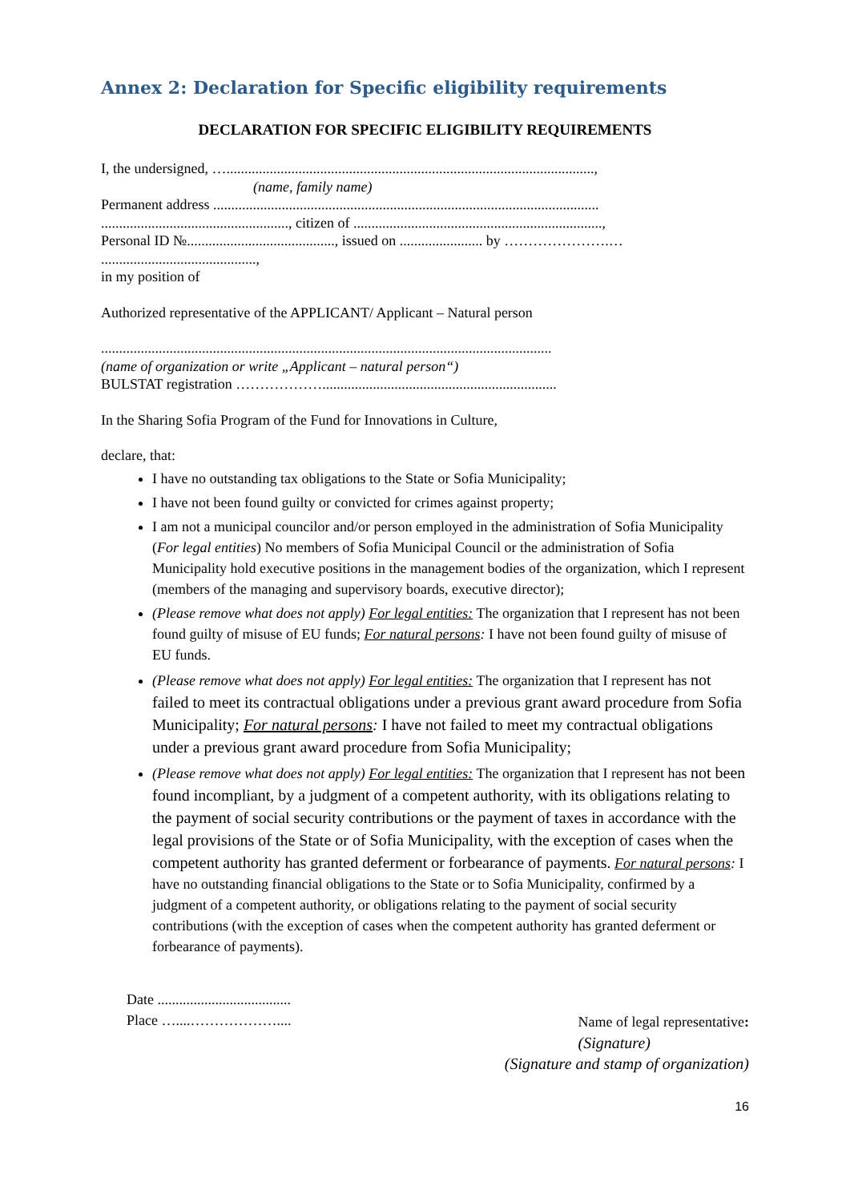Annex 2: Declaration for Specific eligibility requirements
DECLARATION FOR SPECIFIC ELIGIBILITY REQUIREMENTS
I, the undersigned, …......................................................................................................,
(name, family name)
Permanent address ...........................................................................................................
...................................................., citizen of .....................................................................,
Personal ID №........................................., issued on ....................... by ………………….…
...........................................,
in my position of
Authorized representative of the APPLICANT/ Applicant – Natural person
.............................................................................................................................
(name of organization or write „Applicant – natural person“)
BULSTAT registration ……………….................................................................
In the Sharing Sofia Program of the Fund for Innovations in Culture,
declare, that:
I have no outstanding tax obligations to the State or Sofia Municipality;
I have not been found guilty or convicted for crimes against property;
I am not a municipal councilor and/or person employed in the administration of Sofia Municipality (For legal entities) No members of Sofia Municipal Council or the administration of Sofia Municipality hold executive positions in the management bodies of the organization, which I represent (members of the managing and supervisory boards, executive director);
(Please remove what does not apply) For legal entities: The organization that I represent has not been found guilty of misuse of EU funds; For natural persons: I have not been found guilty of misuse of EU funds.
(Please remove what does not apply) For legal entities: The organization that I represent has not failed to meet its contractual obligations under a previous grant award procedure from Sofia Municipality; For natural persons: I have not failed to meet my contractual obligations under a previous grant award procedure from Sofia Municipality;
(Please remove what does not apply) For legal entities: The organization that I represent has not been found incompliant, by a judgment of a competent authority, with its obligations relating to the payment of social security contributions or the payment of taxes in accordance with the legal provisions of the State or of Sofia Municipality, with the exception of cases when the competent authority has granted deferment or forbearance of payments. For natural persons: I have no outstanding financial obligations to the State or to Sofia Municipality, confirmed by a judgment of a competent authority, or obligations relating to the payment of social security contributions (with the exception of cases when the competent authority has granted deferment or forbearance of payments).
Date .....................................
Place …....………………....
Name of legal representative:
(Signature)
(Signature and stamp of organization)
16